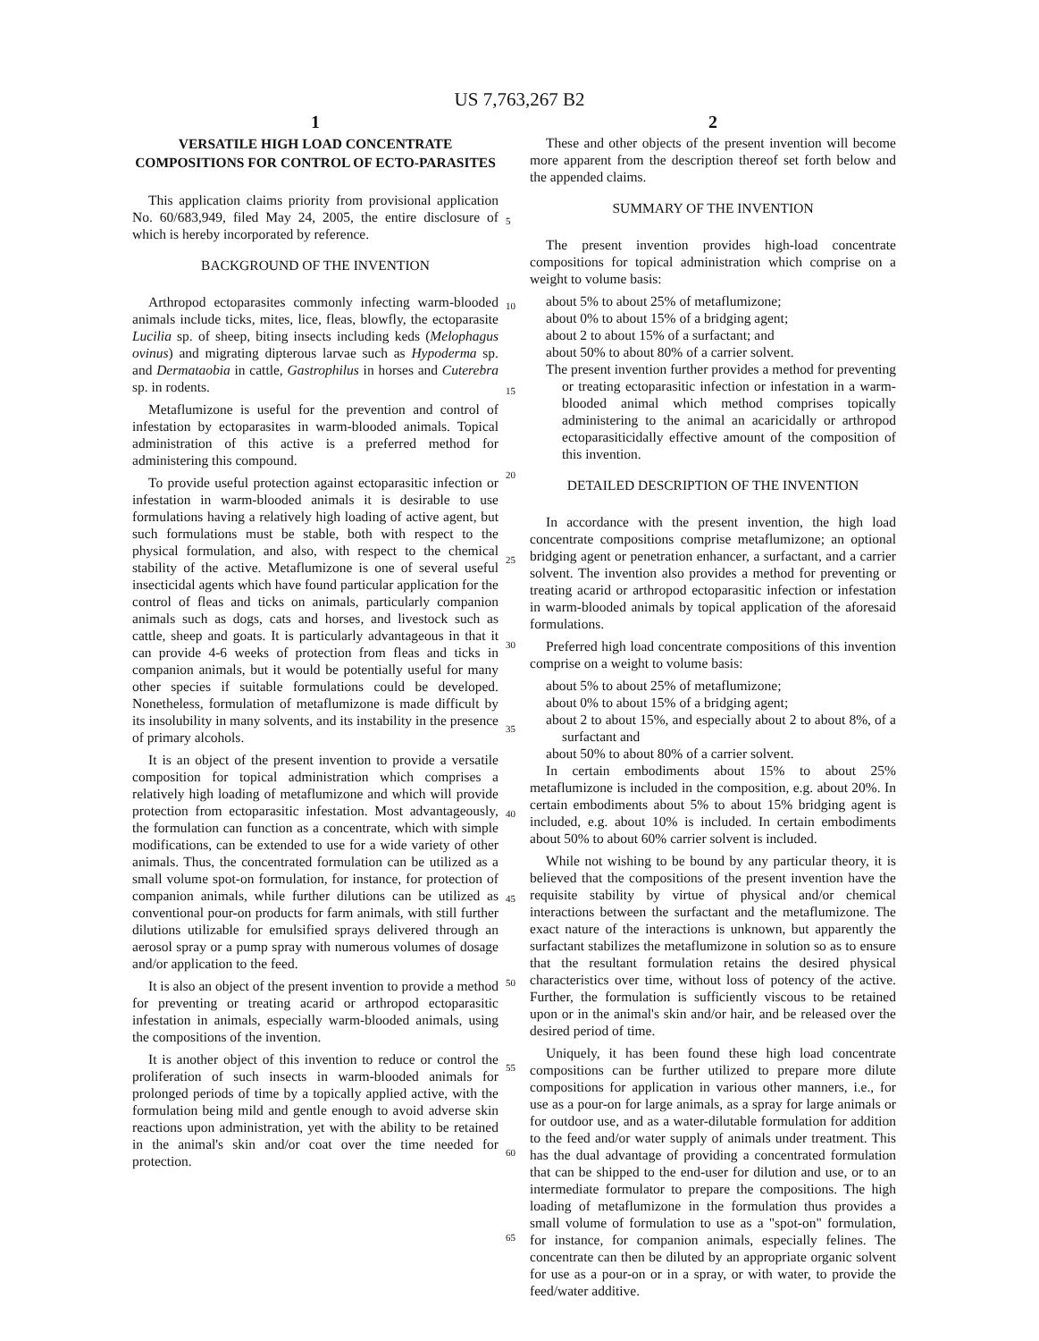US 7,763,267 B2
1
VERSATILE HIGH LOAD CONCENTRATE COMPOSITIONS FOR CONTROL OF ECTO-PARASITES
This application claims priority from provisional application No. 60/683,949, filed May 24, 2005, the entire disclosure of which is hereby incorporated by reference.
BACKGROUND OF THE INVENTION
Arthropod ectoparasites commonly infecting warm-blooded animals include ticks, mites, lice, fleas, blowfly, the ectoparasite Lucilia sp. of sheep, biting insects including keds (Melophagus ovinus) and migrating dipterous larvae such as Hypoderma sp. and Dermataobia in cattle, Gastrophilus in horses and Cuterebra sp. in rodents.
Metaflumizone is useful for the prevention and control of infestation by ectoparasites in warm-blooded animals. Topical administration of this active is a preferred method for administering this compound.
To provide useful protection against ectoparasitic infection or infestation in warm-blooded animals it is desirable to use formulations having a relatively high loading of active agent, but such formulations must be stable, both with respect to the physical formulation, and also, with respect to the chemical stability of the active. Metaflumizone is one of several useful insecticidal agents which have found particular application for the control of fleas and ticks on animals, particularly companion animals such as dogs, cats and horses, and livestock such as cattle, sheep and goats. It is particularly advantageous in that it can provide 4-6 weeks of protection from fleas and ticks in companion animals, but it would be potentially useful for many other species if suitable formulations could be developed. Nonetheless, formulation of metaflumizone is made difficult by its insolubility in many solvents, and its instability in the presence of primary alcohols.
It is an object of the present invention to provide a versatile composition for topical administration which comprises a relatively high loading of metaflumizone and which will provide protection from ectoparasitic infestation. Most advantageously, the formulation can function as a concentrate, which with simple modifications, can be extended to use for a wide variety of other animals. Thus, the concentrated formulation can be utilized as a small volume spot-on formulation, for instance, for protection of companion animals, while further dilutions can be utilized as conventional pour-on products for farm animals, with still further dilutions utilizable for emulsified sprays delivered through an aerosol spray or a pump spray with numerous volumes of dosage and/or application to the feed.
It is also an object of the present invention to provide a method for preventing or treating acarid or arthropod ectoparasitic infestation in animals, especially warm-blooded animals, using the compositions of the invention.
It is another object of this invention to reduce or control the proliferation of such insects in warm-blooded animals for prolonged periods of time by a topically applied active, with the formulation being mild and gentle enough to avoid adverse skin reactions upon administration, yet with the ability to be retained in the animal's skin and/or coat over the time needed for protection.
2
These and other objects of the present invention will become more apparent from the description thereof set forth below and the appended claims.
SUMMARY OF THE INVENTION
The present invention provides high-load concentrate compositions for topical administration which comprise on a weight to volume basis:
about 5% to about 25% of metaflumizone;
about 0% to about 15% of a bridging agent;
about 2 to about 15% of a surfactant; and
about 50% to about 80% of a carrier solvent.
The present invention further provides a method for preventing or treating ectoparasitic infection or infestation in a warm-blooded animal which method comprises topically administering to the animal an acaricidally or arthropod ectoparasiticidally effective amount of the composition of this invention.
DETAILED DESCRIPTION OF THE INVENTION
In accordance with the present invention, the high load concentrate compositions comprise metaflumizone; an optional bridging agent or penetration enhancer, a surfactant, and a carrier solvent. The invention also provides a method for preventing or treating acarid or arthropod ectoparasitic infection or infestation in warm-blooded animals by topical application of the aforesaid formulations.
Preferred high load concentrate compositions of this invention comprise on a weight to volume basis:
about 5% to about 25% of metaflumizone;
about 0% to about 15% of a bridging agent;
about 2 to about 15%, and especially about 2 to about 8%, of a surfactant and
about 50% to about 80% of a carrier solvent.
In certain embodiments about 15% to about 25% metaflumizone is included in the composition, e.g. about 20%. In certain embodiments about 5% to about 15% bridging agent is included, e.g. about 10% is included. In certain embodiments about 50% to about 60% carrier solvent is included.
While not wishing to be bound by any particular theory, it is believed that the compositions of the present invention have the requisite stability by virtue of physical and/or chemical interactions between the surfactant and the metaflumizone. The exact nature of the interactions is unknown, but apparently the surfactant stabilizes the metaflumizone in solution so as to ensure that the resultant formulation retains the desired physical characteristics over time, without loss of potency of the active. Further, the formulation is sufficiently viscous to be retained upon or in the animal's skin and/or hair, and be released over the desired period of time.
Uniquely, it has been found these high load concentrate compositions can be further utilized to prepare more dilute compositions for application in various other manners, i.e., for use as a pour-on for large animals, as a spray for large animals or for outdoor use, and as a water-dilutable formulation for addition to the feed and/or water supply of animals under treatment. This has the dual advantage of providing a concentrated formulation that can be shipped to the end-user for dilution and use, or to an intermediate formulator to prepare the compositions. The high loading of metaflumizone in the formulation thus provides a small volume of formulation to use as a "spot-on" formulation, for instance, for companion animals, especially felines. The concentrate can then be diluted by an appropriate organic solvent for use as a pour-on or in a spray, or with water, to provide the feed/water additive.
5
10
15
20
25
30
35
40
45
50
55
60
65